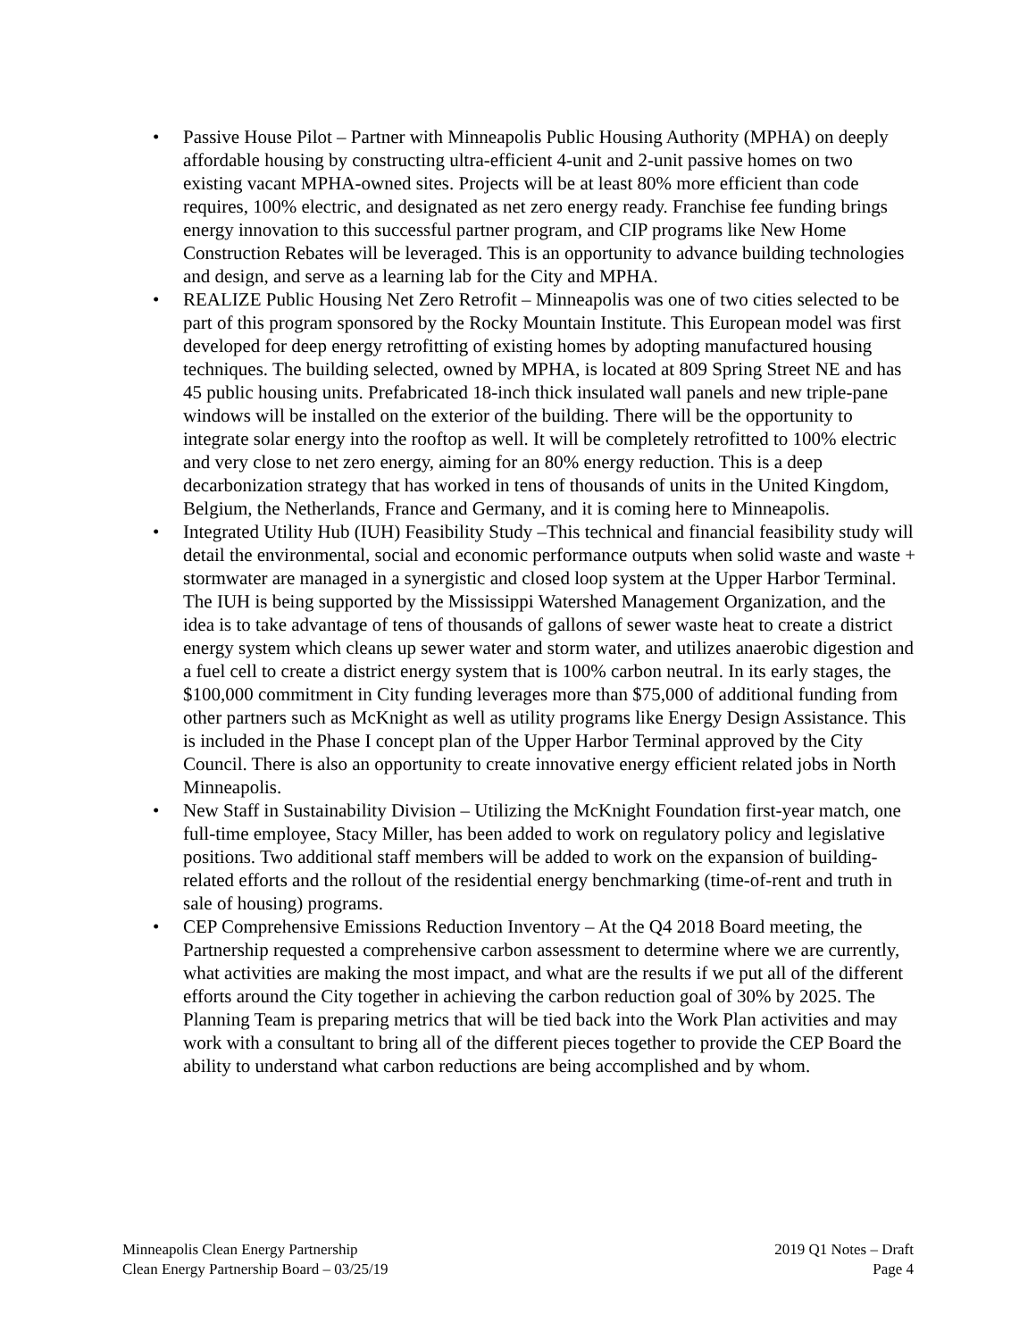• Passive House Pilot – Partner with Minneapolis Public Housing Authority (MPHA) on deeply affordable housing by constructing ultra-efficient 4-unit and 2-unit passive homes on two existing vacant MPHA-owned sites. Projects will be at least 80% more efficient than code requires, 100% electric, and designated as net zero energy ready. Franchise fee funding brings energy innovation to this successful partner program, and CIP programs like New Home Construction Rebates will be leveraged. This is an opportunity to advance building technologies and design, and serve as a learning lab for the City and MPHA.
• REALIZE Public Housing Net Zero Retrofit – Minneapolis was one of two cities selected to be part of this program sponsored by the Rocky Mountain Institute. This European model was first developed for deep energy retrofitting of existing homes by adopting manufactured housing techniques. The building selected, owned by MPHA, is located at 809 Spring Street NE and has 45 public housing units. Prefabricated 18-inch thick insulated wall panels and new triple-pane windows will be installed on the exterior of the building. There will be the opportunity to integrate solar energy into the rooftop as well. It will be completely retrofitted to 100% electric and very close to net zero energy, aiming for an 80% energy reduction. This is a deep decarbonization strategy that has worked in tens of thousands of units in the United Kingdom, Belgium, the Netherlands, France and Germany, and it is coming here to Minneapolis.
• Integrated Utility Hub (IUH) Feasibility Study –This technical and financial feasibility study will detail the environmental, social and economic performance outputs when solid waste and waste + stormwater are managed in a synergistic and closed loop system at the Upper Harbor Terminal. The IUH is being supported by the Mississippi Watershed Management Organization, and the idea is to take advantage of tens of thousands of gallons of sewer waste heat to create a district energy system which cleans up sewer water and storm water, and utilizes anaerobic digestion and a fuel cell to create a district energy system that is 100% carbon neutral. In its early stages, the $100,000 commitment in City funding leverages more than $75,000 of additional funding from other partners such as McKnight as well as utility programs like Energy Design Assistance. This is included in the Phase I concept plan of the Upper Harbor Terminal approved by the City Council. There is also an opportunity to create innovative energy efficient related jobs in North Minneapolis.
• New Staff in Sustainability Division – Utilizing the McKnight Foundation first-year match, one full-time employee, Stacy Miller, has been added to work on regulatory policy and legislative positions. Two additional staff members will be added to work on the expansion of building-related efforts and the rollout of the residential energy benchmarking (time-of-rent and truth in sale of housing) programs.
• CEP Comprehensive Emissions Reduction Inventory – At the Q4 2018 Board meeting, the Partnership requested a comprehensive carbon assessment to determine where we are currently, what activities are making the most impact, and what are the results if we put all of the different efforts around the City together in achieving the carbon reduction goal of 30% by 2025. The Planning Team is preparing metrics that will be tied back into the Work Plan activities and may work with a consultant to bring all of the different pieces together to provide the CEP Board the ability to understand what carbon reductions are being accomplished and by whom.
Minneapolis Clean Energy Partnership
Clean Energy Partnership Board – 03/25/19
2019 Q1 Notes – Draft
Page 4